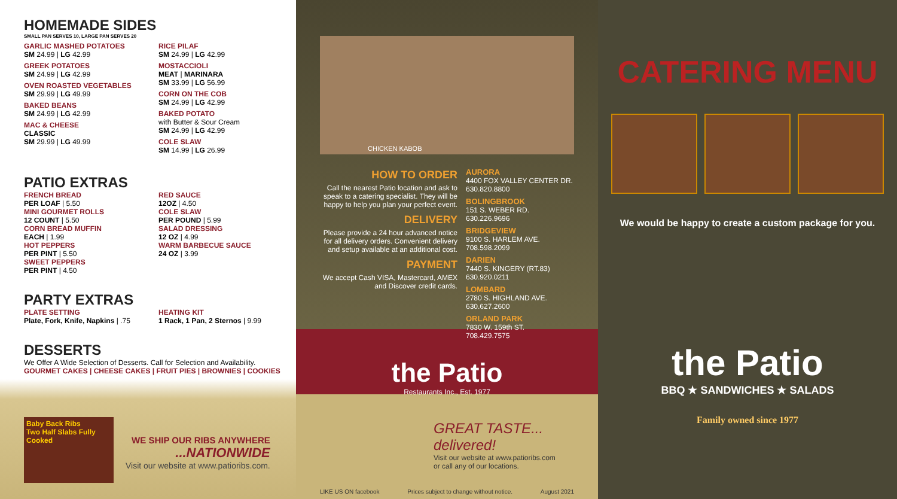HOMEMADE SIDES
SMALL PAN SERVES 10, LARGE PAN SERVES 20
GARLIC MASHED POTATOES
SM 24.99 | LG 42.99
GREEK POTATOES
SM 24.99 | LG 42.99
OVEN ROASTED VEGETABLES
SM 29.99 | LG 49.99
BAKED BEANS
SM 24.99 | LG 42.99
MAC & CHEESE
CLASSIC
SM 29.99 | LG 49.99
RICE PILAF
SM 24.99 | LG 42.99
MOSTACCIOLI
MEAT | MARINARA
SM 33.99 | LG 56.99
CORN ON THE COB
SM 24.99 | LG 42.99
BAKED POTATO
with Butter & Sour Cream
SM 24.99 | LG 42.99
COLE SLAW
SM 14.99 | LG 26.99
PATIO EXTRAS
FRENCH BREAD
PER LOAF | 5.50
MINI GOURMET ROLLS
12 COUNT | 5.50
CORN BREAD MUFFIN
EACH | 1.99
HOT PEPPERS
PER PINT | 5.50
SWEET PEPPERS
PER PINT | 4.50
RED SAUCE
12OZ | 4.50
COLE SLAW
PER POUND | 5.99
SALAD DRESSING
12 OZ | 4.99
WARM BARBECUE SAUCE
24 OZ | 3.99
PARTY EXTRAS
PLATE SETTING
Plate, Fork, Knife, Napkins | .75
HEATING KIT
1 Rack, 1 Pan, 2 Sternos | 9.99
DESSERTS
We Offer A Wide Selection of Desserts. Call for Selection and Availability.
GOURMET CAKES | CHEESE CAKES | FRUIT PIES | BROWNIES | COOKIES
Baby Back Ribs
Two Half Slabs Fully Cooked
WE SHIP OUR RIBS ANYWHERE
...NATIONWIDE
Visit our website at www.patioribs.com.
CHICKEN KABOB
HOW TO ORDER
Call the nearest Patio location and ask to speak to a catering specialist. They will be happy to help you plan your perfect event.
DELIVERY
Please provide a 24 hour advanced notice for all delivery orders. Convenient delivery and setup available at an additional cost.
PAYMENT
We accept Cash VISA, Mastercard, AMEX and Discover credit cards.
AURORA
4400 FOX VALLEY CENTER DR.
630.820.8800
BOLINGBROOK
151 S. WEBER RD.
630.226.9696
BRIDGEVIEW
9100 S. HARLEM AVE.
708.598.2099
DARIEN
7440 S. KINGERY (RT.83)
630.920.0211
LOMBARD
2780 S. HIGHLAND AVE.
630.627.2600
ORLAND PARK
7830 W. 159th ST.
708.429.7575
the Patio
Restaurants Inc., Est. 1977
GREAT TASTE... delivered!
Visit our website at www.patioribs.com
or call any of our locations.
LIKE US ON facebook Prices subject to change without notice. August 2021
CATERING MENU
We would be happy to create a custom package for you.
the Patio
BBQ ★ SANDWICHES ★ SALADS
Family owned since 1977